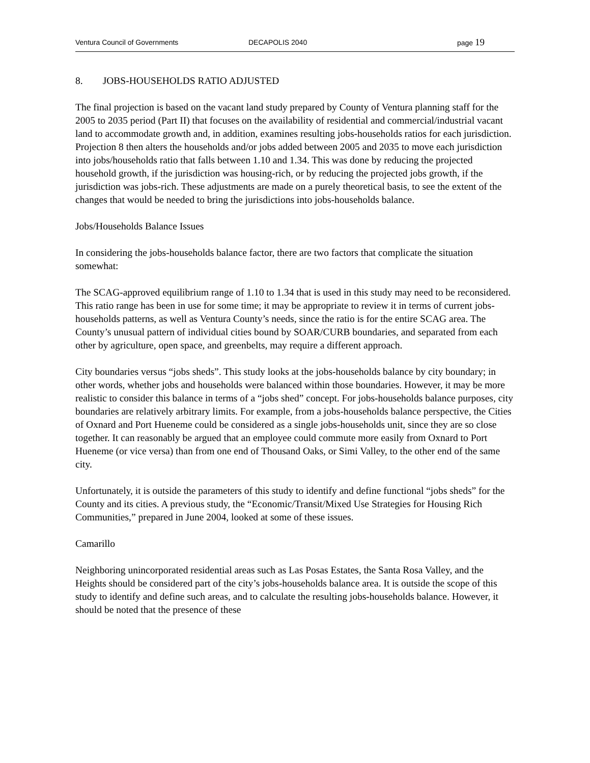Ventura Council of Governments DECAPOLIS 2040 page 19
8. JOBS-HOUSEHOLDS RATIO ADJUSTED
The final projection is based on the vacant land study prepared by County of Ventura planning staff for the 2005 to 2035 period (Part II) that focuses on the availability of residential and commercial/industrial vacant land to accommodate growth and, in addition, examines resulting jobs-households ratios for each jurisdiction. Projection 8 then alters the households and/or jobs added between 2005 and 2035 to move each jurisdiction into jobs/households ratio that falls between 1.10 and 1.34. This was done by reducing the projected household growth, if the jurisdiction was housing-rich, or by reducing the projected jobs growth, if the jurisdiction was jobs-rich. These adjustments are made on a purely theoretical basis, to see the extent of the changes that would be needed to bring the jurisdictions into jobs-households balance.
Jobs/Households Balance Issues
In considering the jobs-households balance factor, there are two factors that complicate the situation somewhat:
The SCAG-approved equilibrium range of 1.10 to 1.34 that is used in this study may need to be reconsidered. This ratio range has been in use for some time; it may be appropriate to review it in terms of current jobs-households patterns, as well as Ventura County’s needs, since the ratio is for the entire SCAG area. The County’s unusual pattern of individual cities bound by SOAR/CURB boundaries, and separated from each other by agriculture, open space, and greenbelts, may require a different approach.
City boundaries versus “jobs sheds”. This study looks at the jobs-households balance by city boundary; in other words, whether jobs and households were balanced within those boundaries. However, it may be more realistic to consider this balance in terms of a “jobs shed” concept. For jobs-households balance purposes, city boundaries are relatively arbitrary limits. For example, from a jobs-households balance perspective, the Cities of Oxnard and Port Hueneme could be considered as a single jobs-households unit, since they are so close together. It can reasonably be argued that an employee could commute more easily from Oxnard to Port Hueneme (or vice versa) than from one end of Thousand Oaks, or Simi Valley, to the other end of the same city.
Unfortunately, it is outside the parameters of this study to identify and define functional “jobs sheds” for the County and its cities. A previous study, the “Economic/Transit/Mixed Use Strategies for Housing Rich Communities,” prepared in June 2004, looked at some of these issues.
Camarillo
Neighboring unincorporated residential areas such as Las Posas Estates, the Santa Rosa Valley, and the Heights should be considered part of the city’s jobs-households balance area. It is outside the scope of this study to identify and define such areas, and to calculate the resulting jobs-households balance. However, it should be noted that the presence of these